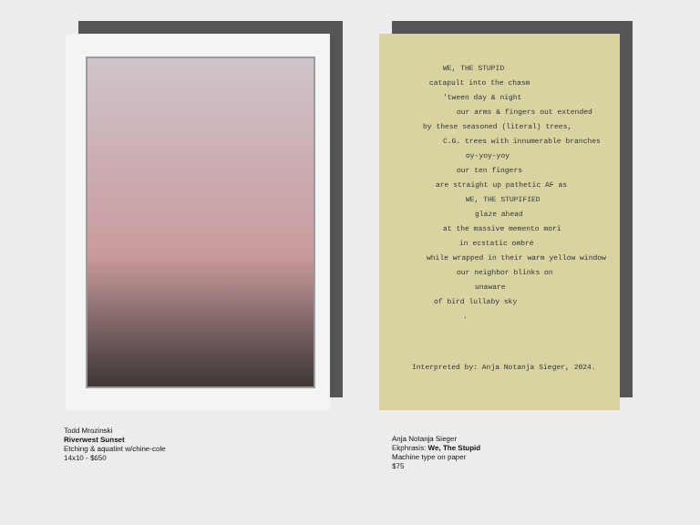WE, THE STUPID
catapult into the chasm
'tween day & night
our arms & fingers out extended
by these seasoned (literal) trees,
C.G. trees with innumerable branches
oy-yoy-yoy
our ten fingers
are straight up pathetic AF as
WE, THE STUPIFIED
glaze ahead
at the massive memento mori
in ecstatic ombré
while wrapped in their warm yellow window
our neighbor blinks on
unaware
of bird lullaby sky
.
Interpreted by: Anja Notanja Sieger, 2024.
Todd Mrozinski
Riverwest Sunset
Etching & aquatint w/chine-cole
14x10 - $650
Anja Notanja Sieger
Ekphrasis: We, The Stupid
Machine type on paper
$75